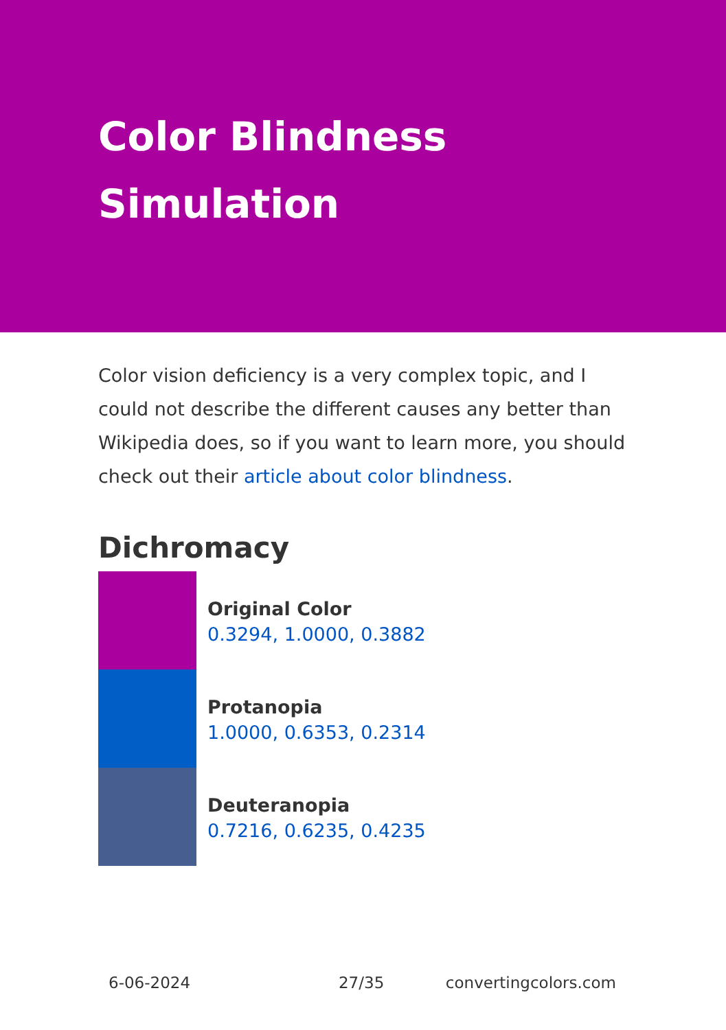Color Blindness
Simulation
Color vision deficiency is a very complex topic, and I could not describe the different causes any better than Wikipedia does, so if you want to learn more, you should check out their article about color blindness.
Dichromacy
Original Color
0.3294, 1.0000, 0.3882
Protanopia
1.0000, 0.6353, 0.2314
Deuteranopia
0.7216, 0.6235, 0.4235
6-06-2024 27/35 convertingcolors.com